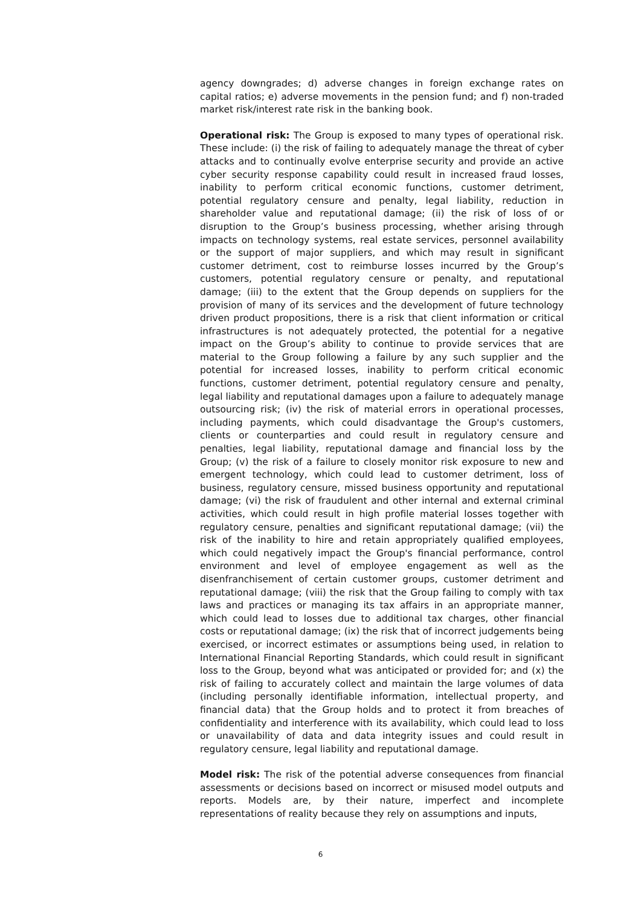agency downgrades; d) adverse changes in foreign exchange rates on capital ratios; e) adverse movements in the pension fund; and f) non-traded market risk/interest rate risk in the banking book.
Operational risk: The Group is exposed to many types of operational risk. These include: (i) the risk of failing to adequately manage the threat of cyber attacks and to continually evolve enterprise security and provide an active cyber security response capability could result in increased fraud losses, inability to perform critical economic functions, customer detriment, potential regulatory censure and penalty, legal liability, reduction in shareholder value and reputational damage; (ii) the risk of loss of or disruption to the Group’s business processing, whether arising through impacts on technology systems, real estate services, personnel availability or the support of major suppliers, and which may result in significant customer detriment, cost to reimburse losses incurred by the Group’s customers, potential regulatory censure or penalty, and reputational damage; (iii) to the extent that the Group depends on suppliers for the provision of many of its services and the development of future technology driven product propositions, there is a risk that client information or critical infrastructures is not adequately protected, the potential for a negative impact on the Group’s ability to continue to provide services that are material to the Group following a failure by any such supplier and the potential for increased losses, inability to perform critical economic functions, customer detriment, potential regulatory censure and penalty, legal liability and reputational damages upon a failure to adequately manage outsourcing risk; (iv) the risk of material errors in operational processes, including payments, which could disadvantage the Group's customers, clients or counterparties and could result in regulatory censure and penalties, legal liability, reputational damage and financial loss by the Group; (v) the risk of a failure to closely monitor risk exposure to new and emergent technology, which could lead to customer detriment, loss of business, regulatory censure, missed business opportunity and reputational damage; (vi) the risk of fraudulent and other internal and external criminal activities, which could result in high profile material losses together with regulatory censure, penalties and significant reputational damage; (vii) the risk of the inability to hire and retain appropriately qualified employees, which could negatively impact the Group's financial performance, control environment and level of employee engagement as well as the disenfranchisement of certain customer groups, customer detriment and reputational damage; (viii) the risk that the Group failing to comply with tax laws and practices or managing its tax affairs in an appropriate manner, which could lead to losses due to additional tax charges, other financial costs or reputational damage; (ix) the risk that of incorrect judgements being exercised, or incorrect estimates or assumptions being used, in relation to International Financial Reporting Standards, which could result in significant loss to the Group, beyond what was anticipated or provided for; and (x) the risk of failing to accurately collect and maintain the large volumes of data (including personally identifiable information, intellectual property, and financial data) that the Group holds and to protect it from breaches of confidentiality and interference with its availability, which could lead to loss or unavailability of data and data integrity issues and could result in regulatory censure, legal liability and reputational damage.
Model risk: The risk of the potential adverse consequences from financial assessments or decisions based on incorrect or misused model outputs and reports. Models are, by their nature, imperfect and incomplete representations of reality because they rely on assumptions and inputs,
6